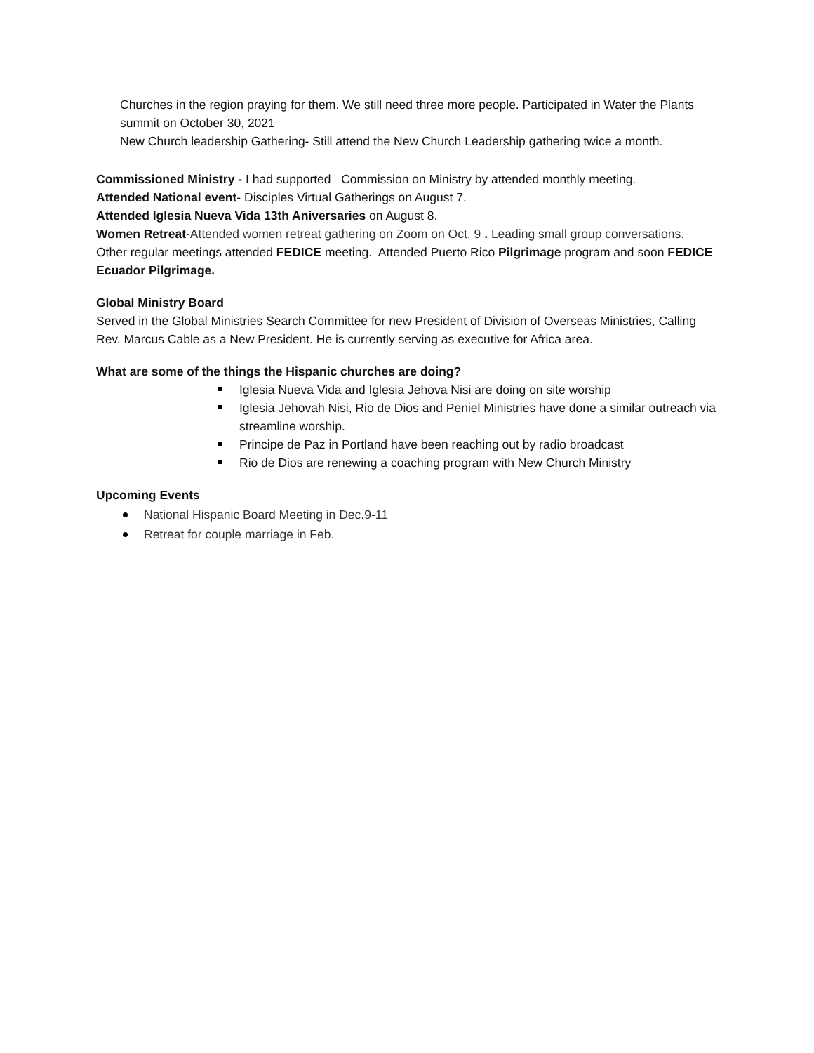Churches in the region praying for them. We still need three more people. Participated in Water the Plants summit on October 30, 2021
New Church leadership Gathering- Still attend the New Church Leadership gathering twice a month.
Commissioned Ministry - I had supported Commission on Ministry by attended monthly meeting.
Attended National event- Disciples Virtual Gatherings on August 7.
Attended Iglesia Nueva Vida 13th Aniversaries on August 8.
Women Retreat-Attended women retreat gathering on Zoom on Oct. 9 . Leading small group conversations.
Other regular meetings attended FEDICE meeting. Attended Puerto Rico Pilgrimage program and soon FEDICE Ecuador Pilgrimage.
Global Ministry Board
Served in the Global Ministries Search Committee for new President of Division of Overseas Ministries, Calling Rev. Marcus Cable as a New President. He is currently serving as executive for Africa area.
What are some of the things the Hispanic churches are doing?
Iglesia Nueva Vida and Iglesia Jehova Nisi are doing on site worship
Iglesia Jehovah Nisi, Rio de Dios and Peniel Ministries have done a similar outreach via streamline worship.
Principe de Paz in Portland have been reaching out by radio broadcast
Rio de Dios are renewing a coaching program with New Church Ministry
Upcoming Events
National Hispanic Board Meeting in Dec.9-11
Retreat for couple marriage in Feb.